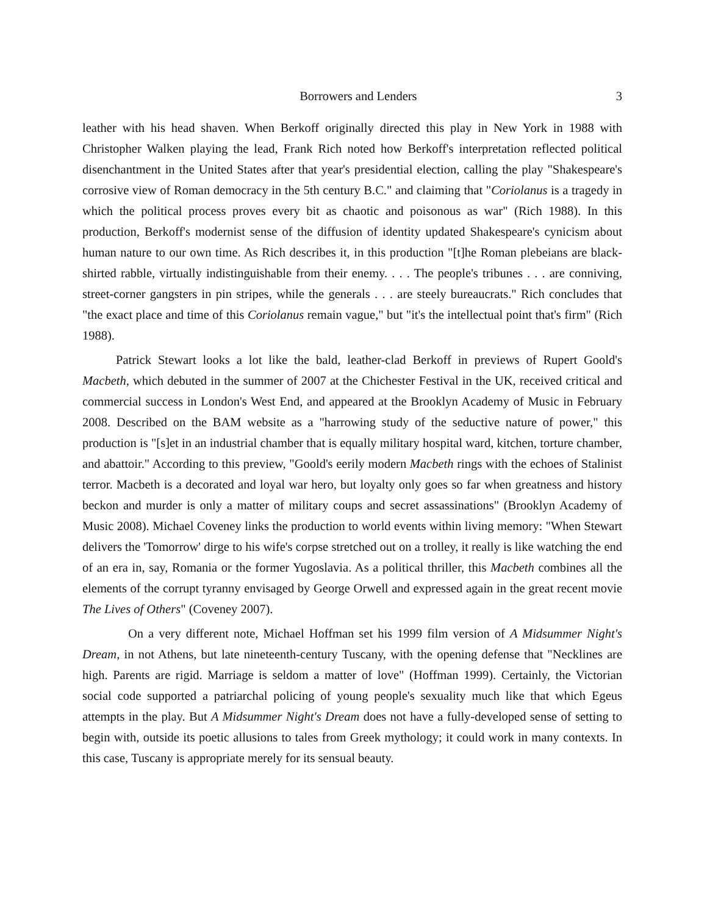Borrowers and Lenders 3
leather with his head shaven. When Berkoff originally directed this play in New York in 1988 with Christopher Walken playing the lead, Frank Rich noted how Berkoff's interpretation reflected political disenchantment in the United States after that year's presidential election, calling the play "Shakespeare's corrosive view of Roman democracy in the 5th century B.C." and claiming that "Coriolanus is a tragedy in which the political process proves every bit as chaotic and poisonous as war" (Rich 1988). In this production, Berkoff's modernist sense of the diffusion of identity updated Shakespeare's cynicism about human nature to our own time. As Rich describes it, in this production "[t]he Roman plebeians are black-shirted rabble, virtually indistinguishable from their enemy. . . . The people's tribunes . . . are conniving, street-corner gangsters in pin stripes, while the generals . . . are steely bureaucrats." Rich concludes that "the exact place and time of this Coriolanus remain vague," but "it's the intellectual point that's firm" (Rich 1988).
Patrick Stewart looks a lot like the bald, leather-clad Berkoff in previews of Rupert Goold's Macbeth, which debuted in the summer of 2007 at the Chichester Festival in the UK, received critical and commercial success in London's West End, and appeared at the Brooklyn Academy of Music in February 2008. Described on the BAM website as a "harrowing study of the seductive nature of power," this production is "[s]et in an industrial chamber that is equally military hospital ward, kitchen, torture chamber, and abattoir." According to this preview, "Goold's eerily modern Macbeth rings with the echoes of Stalinist terror. Macbeth is a decorated and loyal war hero, but loyalty only goes so far when greatness and history beckon and murder is only a matter of military coups and secret assassinations" (Brooklyn Academy of Music 2008). Michael Coveney links the production to world events within living memory: "When Stewart delivers the 'Tomorrow' dirge to his wife's corpse stretched out on a trolley, it really is like watching the end of an era in, say, Romania or the former Yugoslavia. As a political thriller, this Macbeth combines all the elements of the corrupt tyranny envisaged by George Orwell and expressed again in the great recent movie The Lives of Others" (Coveney 2007).
On a very different note, Michael Hoffman set his 1999 film version of A Midsummer Night's Dream, in not Athens, but late nineteenth-century Tuscany, with the opening defense that "Necklines are high. Parents are rigid. Marriage is seldom a matter of love" (Hoffman 1999). Certainly, the Victorian social code supported a patriarchal policing of young people's sexuality much like that which Egeus attempts in the play. But A Midsummer Night's Dream does not have a fully-developed sense of setting to begin with, outside its poetic allusions to tales from Greek mythology; it could work in many contexts. In this case, Tuscany is appropriate merely for its sensual beauty.